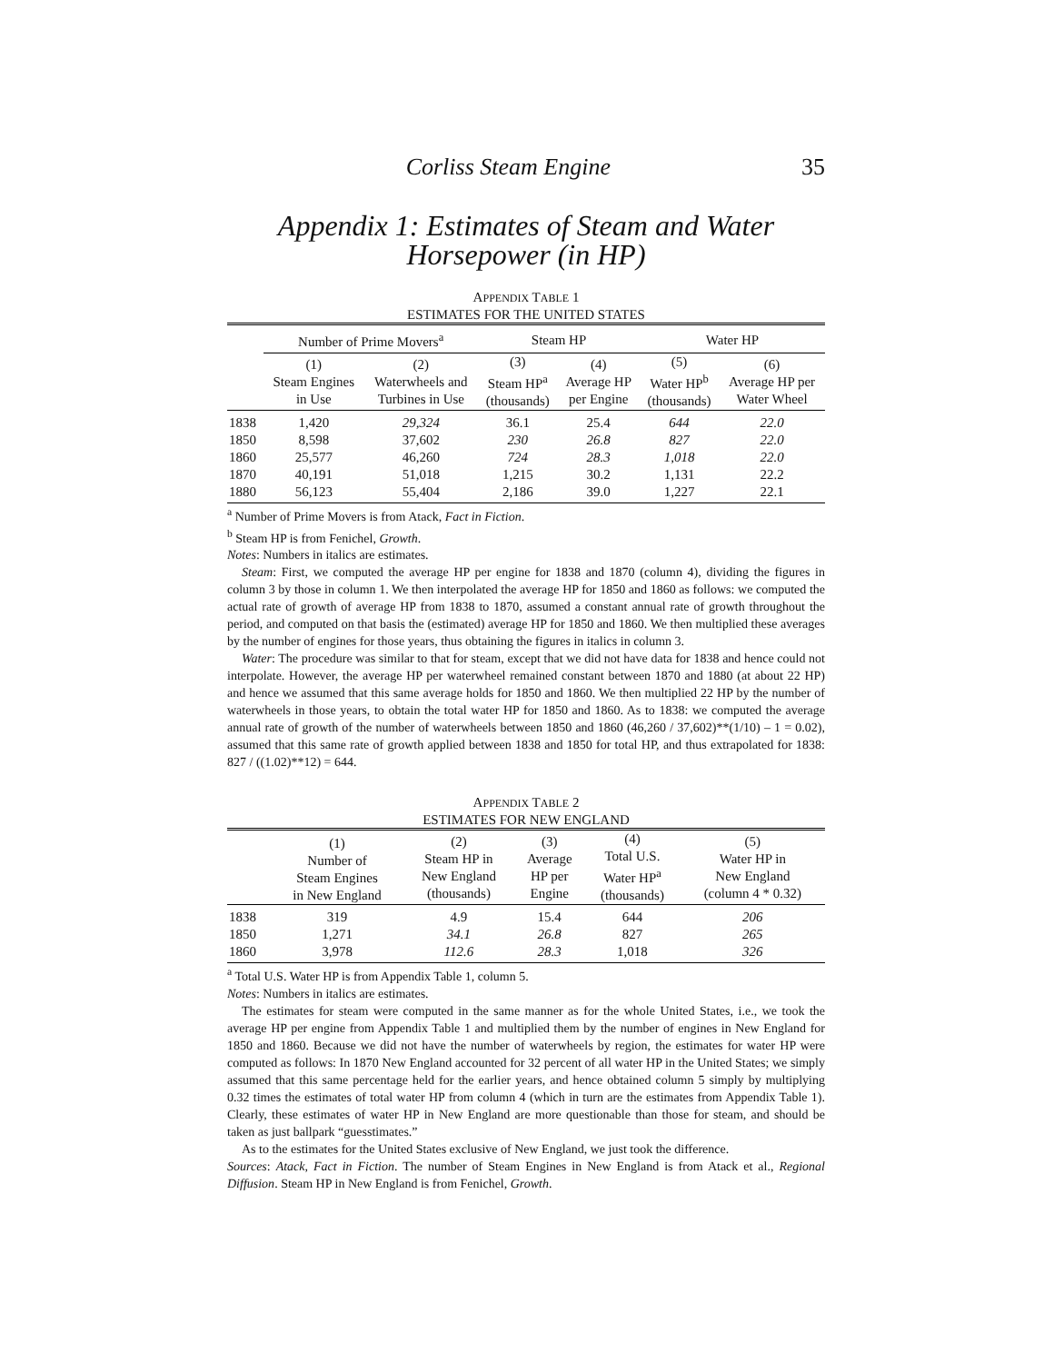Corliss Steam Engine 35
Appendix 1: Estimates of Steam and Water
Horsepower (in HP)
APPENDIX TABLE 1
ESTIMATES FOR THE UNITED STATES
| | Number of Prime Movers<sup>a</sup> | | Steam HP | | Water HP | |
| --- | --- | --- | --- | --- | --- | --- |
| | (1) Steam Engines in Use | (2) Waterwheels and Turbines in Use | (3) Steam HP<sup>a</sup> (thousands) | (4) Average HP per Engine | (5) Water HP<sup>b</sup> (thousands) | (6) Average HP per Water Wheel |
| 1838 | 1,420 | 29,324 | 36.1 | 25.4 | 644 | 22.0 |
| 1850 | 8,598 | 37,602 | 230 | 26.8 | 827 | 22.0 |
| 1860 | 25,577 | 46,260 | 724 | 28.3 | 1,018 | 22.0 |
| 1870 | 40,191 | 51,018 | 1,215 | 30.2 | 1,131 | 22.2 |
| 1880 | 56,123 | 55,404 | 2,186 | 39.0 | 1,227 | 22.1 |
<sup>a</sup> Number of Prime Movers is from Atack, Fact in Fiction.
<sup>b</sup> Steam HP is from Fenichel, Growth.
Notes: Numbers in italics are estimates.
Steam: First, we computed the average HP per engine for 1838 and 1870 (column 4), dividing the figures in column 3 by those in column 1. We then interpolated the average HP for 1850 and 1860 as follows: we computed the actual rate of growth of average HP from 1838 to 1870, assumed a constant annual rate of growth throughout the period, and computed on that basis the (estimated) average HP for 1850 and 1860. We then multiplied these averages by the number of engines for those years, thus obtaining the figures in italics in column 3.
Water: The procedure was similar to that for steam, except that we did not have data for 1838 and hence could not interpolate. However, the average HP per waterwheel remained constant between 1870 and 1880 (at about 22 HP) and hence we assumed that this same average holds for 1850 and 1860. We then multiplied 22 HP by the number of waterwheels in those years, to obtain the total water HP for 1850 and 1860. As to 1838: we computed the average annual rate of growth of the number of waterwheels between 1850 and 1860 (46,260 / 37,602)**(1/10) – 1 = 0.02), assumed that this same rate of growth applied between 1838 and 1850 for total HP, and thus extrapolated for 1838: 827 / ((1.02)**12) = 644.
APPENDIX TABLE 2
ESTIMATES FOR NEW ENGLAND
| | (1) Number of Steam Engines in New England | (2) Steam HP in New England (thousands) | (3) Average HP per Engine | (4) Total U.S. Water HP<sup>a</sup> (thousands) | (5) Water HP in New England (column 4 * 0.32) |
| --- | --- | --- | --- | --- | --- |
| 1838 | 319 | 4.9 | 15.4 | 644 | 206 |
| 1850 | 1,271 | 34.1 | 26.8 | 827 | 265 |
| 1860 | 3,978 | 112.6 | 28.3 | 1,018 | 326 |
<sup>a</sup> Total U.S. Water HP is from Appendix Table 1, column 5.
Notes: Numbers in italics are estimates.
The estimates for steam were computed in the same manner as for the whole United States, i.e., we took the average HP per engine from Appendix Table 1 and multiplied them by the number of engines in New England for 1850 and 1860. Because we did not have the number of waterwheels by region, the estimates for water HP were computed as follows: In 1870 New England accounted for 32 percent of all water HP in the United States; we simply assumed that this same percentage held for the earlier years, and hence obtained column 5 simply by multiplying 0.32 times the estimates of total water HP from column 4 (which in turn are the estimates from Appendix Table 1). Clearly, these estimates of water HP in New England are more questionable than those for steam, and should be taken as just ballpark “guesstimates.”
As to the estimates for the United States exclusive of New England, we just took the difference.
Sources: Atack, Fact in Fiction. The number of Steam Engines in New England is from Atack et al., Regional Diffusion. Steam HP in New England is from Fenichel, Growth.